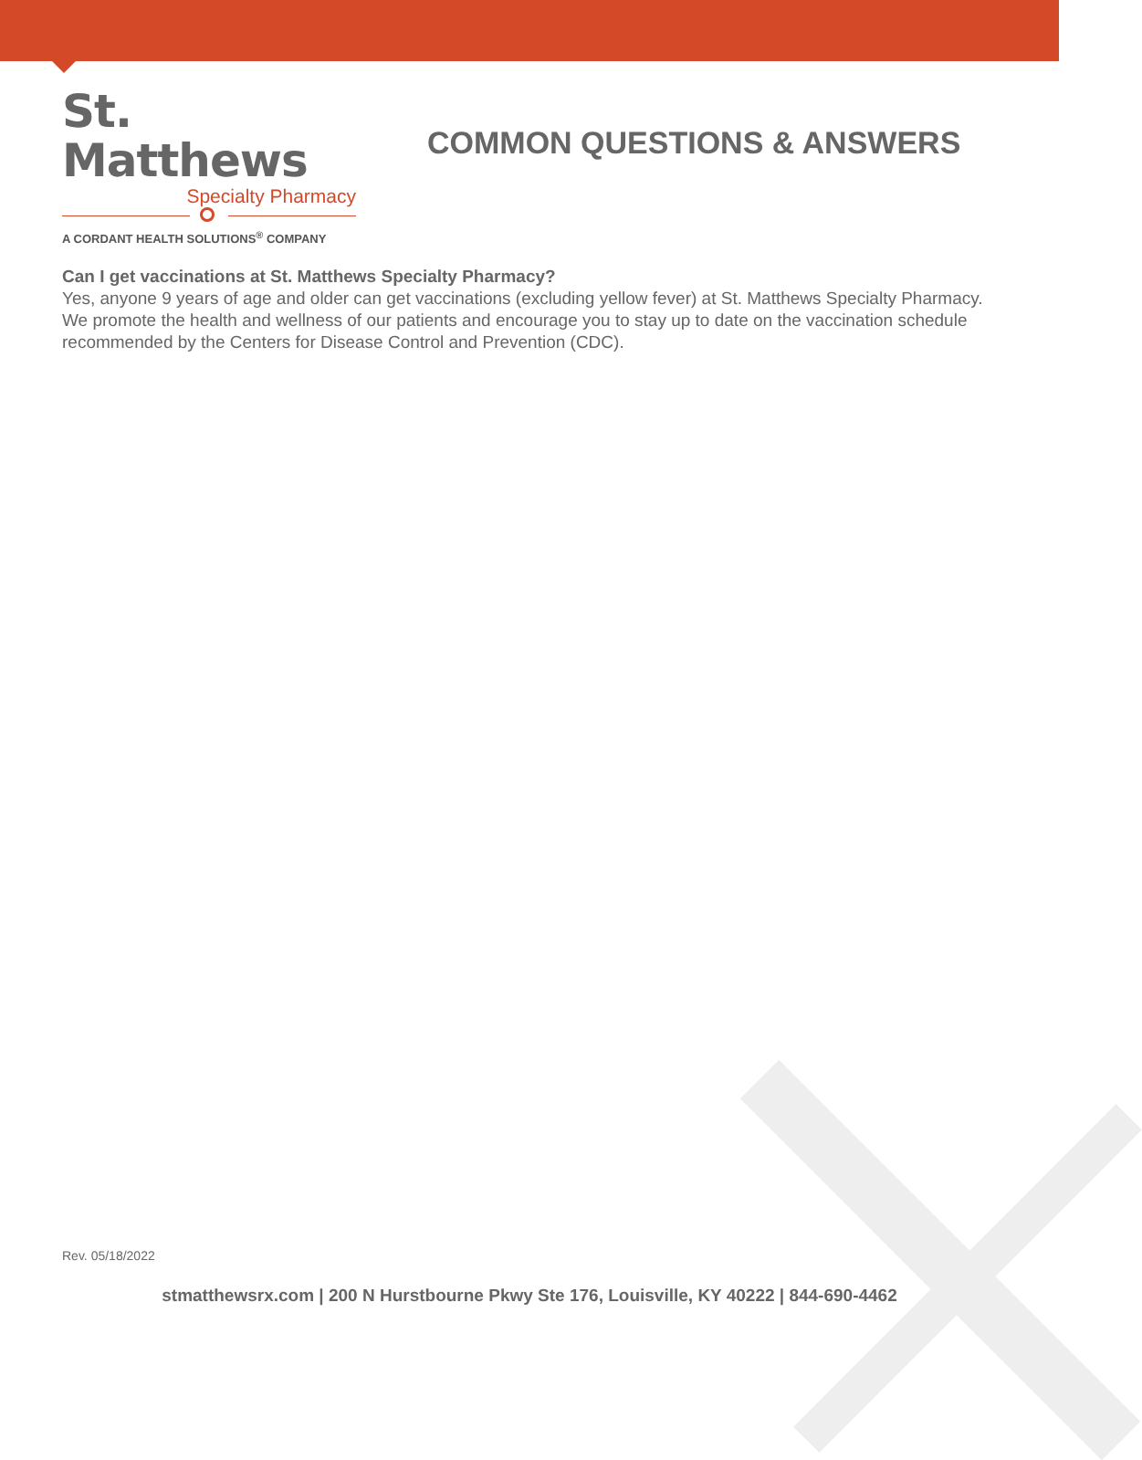St. Matthews
Specialty Pharmacy
A CORDANT HEALTH SOLUTIONS<sup>®</sup> COMPANY
COMMON QUESTIONS & ANSWERS
Can I get vaccinations at St. Matthews Specialty Pharmacy?
Yes, anyone 9 years of age and older can get vaccinations (excluding yellow fever) at St. Matthews Specialty Pharmacy. We promote the health and wellness of our patients and encourage you to stay up to date on the vaccination schedule recommended by the Centers for Disease Control and Prevention (CDC).
Rev. 05/18/2022
stmatthewsrx.com | 200 N Hurstbourne Pkwy Ste 176, Louisville, KY 40222 | 844-690-4462